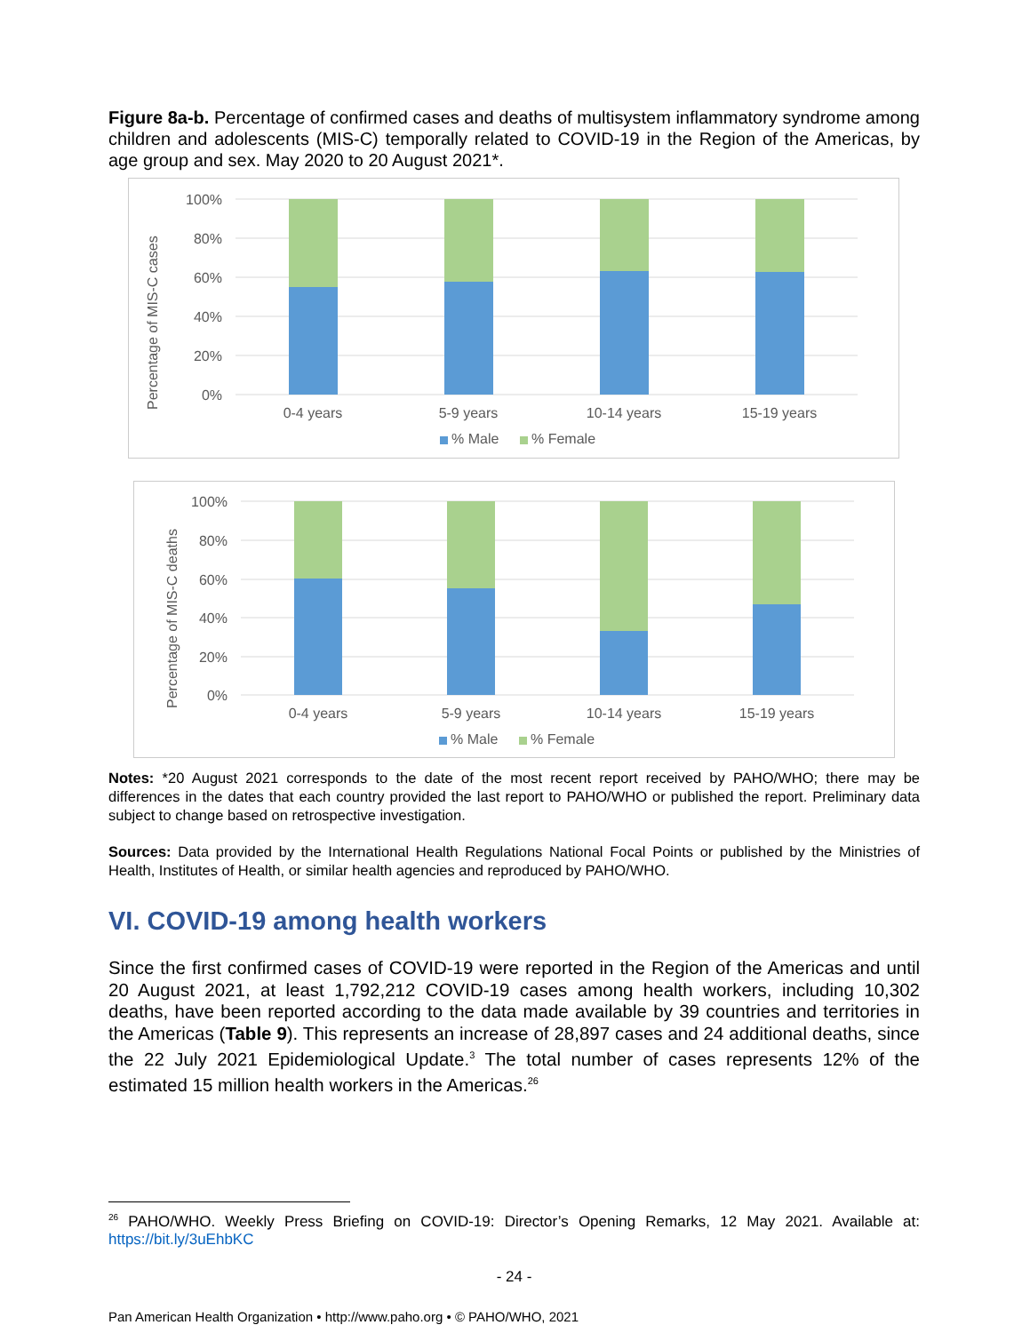Figure 8a-b. Percentage of confirmed cases and deaths of multisystem inflammatory syndrome among children and adolescents (MIS-C) temporally related to COVID-19 in the Region of the Americas, by age group and sex. May 2020 to 20 August 2021*.
100%
80%
60%
40%
20%
0%
Percentage of MIS-C cases
0-4 years
5-9 years
10-14 years
15-19 years
% Male
% Female
100%
80%
60%
40%
20%
0%
Percentage of MIS-C deaths
0-4 years
5-9 years
10-14 years
15-19 years
% Male
% Female
Notes: *20 August 2021 corresponds to the date of the most recent report received by PAHO/WHO; there may be differences in the dates that each country provided the last report to PAHO/WHO or published the report. Preliminary data subject to change based on retrospective investigation.
Sources: Data provided by the International Health Regulations National Focal Points or published by the Ministries of Health, Institutes of Health, or similar health agencies and reproduced by PAHO/WHO.
VI. COVID-19 among health workers
Since the first confirmed cases of COVID-19 were reported in the Region of the Americas and until 20 August 2021, at least 1,792,212 COVID-19 cases among health workers, including 10,302 deaths, have been reported according to the data made available by 39 countries and territories in the Americas (Table 9). This represents an increase of 28,897 cases and 24 additional deaths, since the 22 July 2021 Epidemiological Update.<sup>3</sup> The total number of cases represents 12% of the estimated 15 million health workers in the Americas.<sup>26</sup>
<sup>26</sup> PAHO/WHO. Weekly Press Briefing on COVID-19: Director’s Opening Remarks, 12 May 2021. Available at: https://bit.ly/3uEhbKC
- 24 -
Pan American Health Organization • http://www.paho.org • © PAHO/WHO, 2021